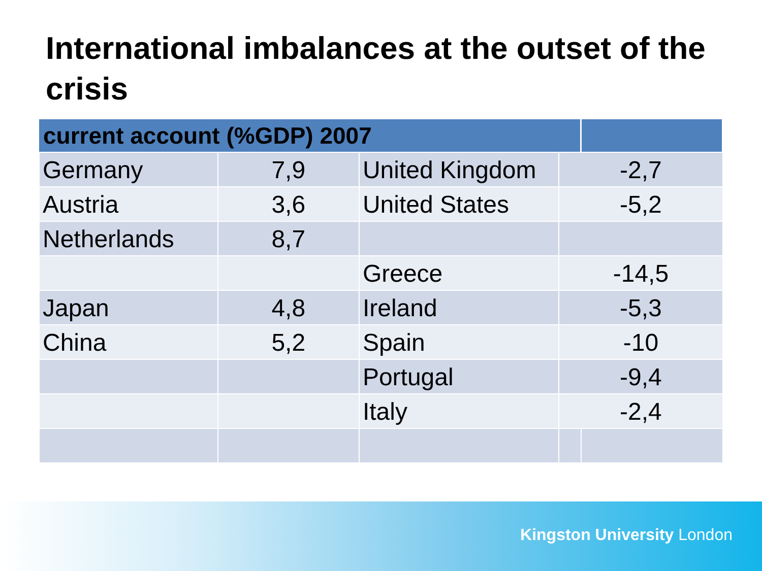International imbalances at the outset of the crisis
| current account (%GDP) 2007 | | | | |
| --- | --- | --- | --- | --- |
| Germany | 7,9 | United Kingdom | -2,7 | |
| Austria | 3,6 | United States | -5,2 | |
| Netherlands | 8,7 | | | |
| | | Greece | -14,5 | |
| Japan | 4,8 | Ireland | -5,3 | |
| China | 5,2 | Spain | -10 | |
| | | Portugal | -9,4 | |
| | | Italy | -2,4 | |
Kingston University London